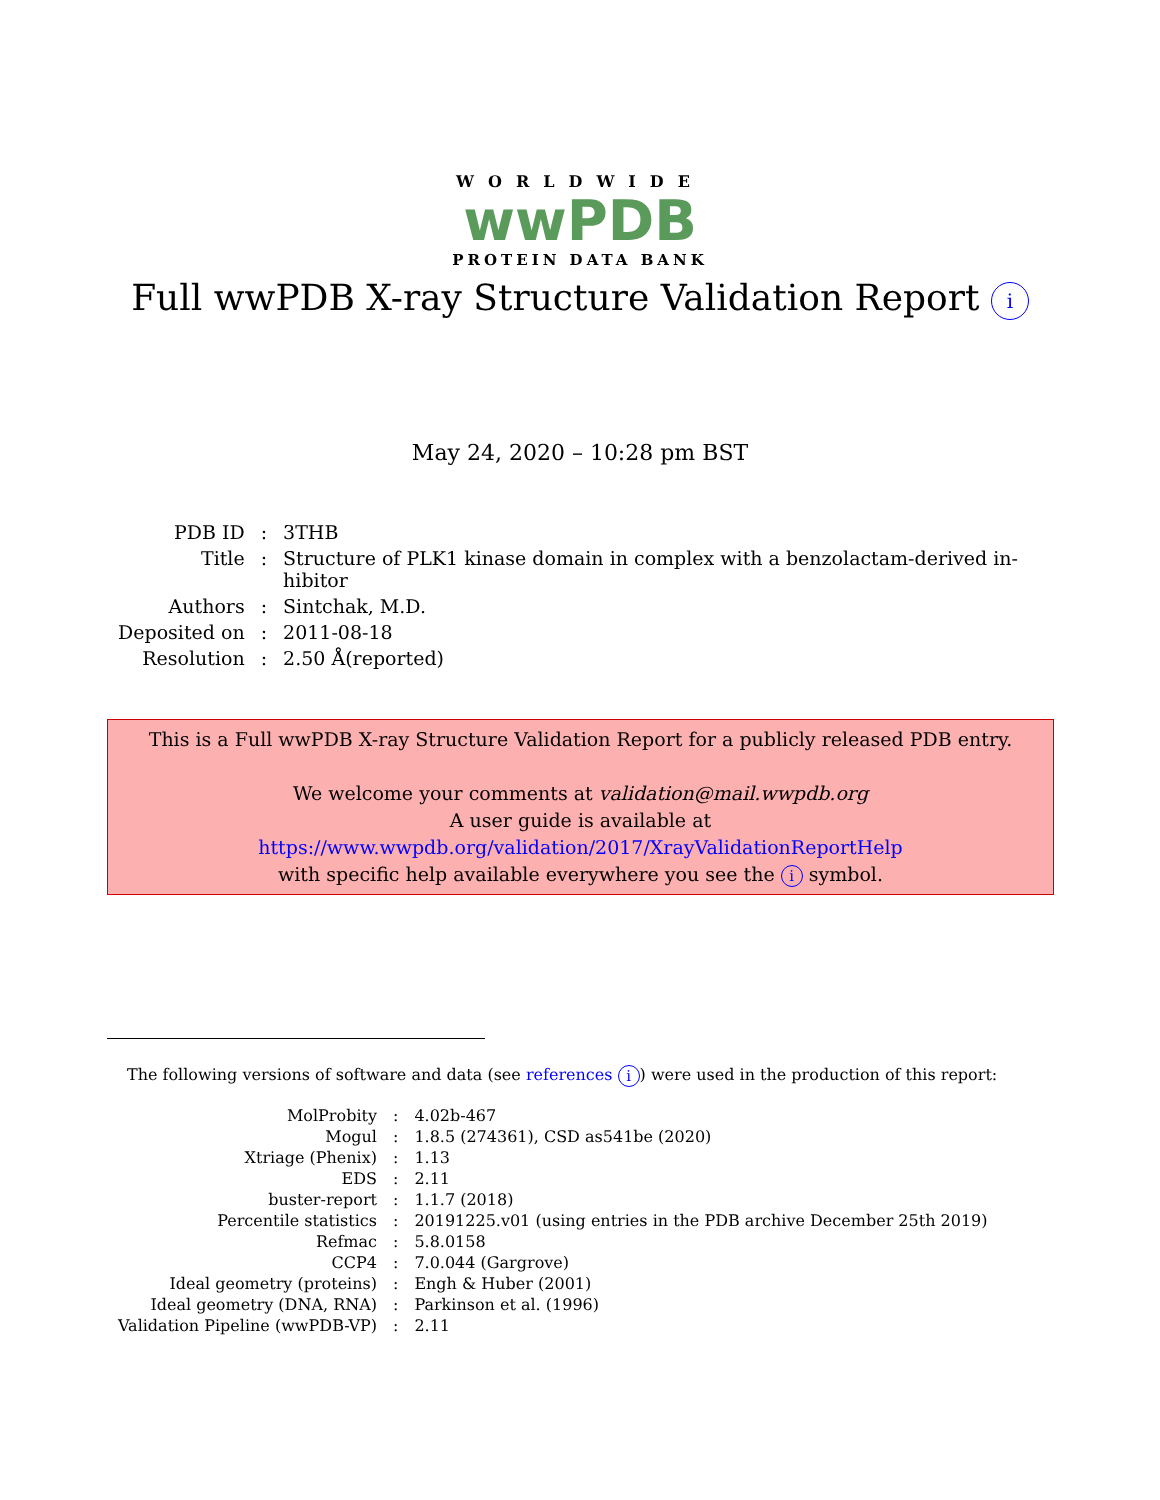WORLDWIDE
wwPDB
PROTEIN DATA BANK
Full wwPDB X-ray Structure Validation Report i
May 24, 2020 – 10:28 pm BST
| PDB ID | : | 3THB |
| Title | : | Structure of PLK1 kinase domain in complex with a benzolactam-derived in- hibitor |
| Authors | : | Sintchak, M.D. |
| Deposited on | : | 2011-08-18 |
| Resolution | : | 2.50 Å(reported) |
This is a Full wwPDB X-ray Structure Validation Report for a publicly released PDB entry.
We welcome your comments at validation@mail.wwpdb.org
A user guide is available at
https://www.wwpdb.org/validation/2017/XrayValidationReportHelp
with specific help available everywhere you see the i symbol.
The following versions of software and data (see references i) were used in the production of this report:
| MolProbity | : | 4.02b-467 |
| Mogul | : | 1.8.5 (274361), CSD as541be (2020) |
| Xtriage (Phenix) | : | 1.13 |
| EDS | : | 2.11 |
| buster-report | : | 1.1.7 (2018) |
| Percentile statistics | : | 20191225.v01 (using entries in the PDB archive December 25th 2019) |
| Refmac | : | 5.8.0158 |
| CCP4 | : | 7.0.044 (Gargrove) |
| Ideal geometry (proteins) | : | Engh & Huber (2001) |
| Ideal geometry (DNA, RNA) | : | Parkinson et al. (1996) |
| Validation Pipeline (wwPDB-VP) | : | 2.11 |